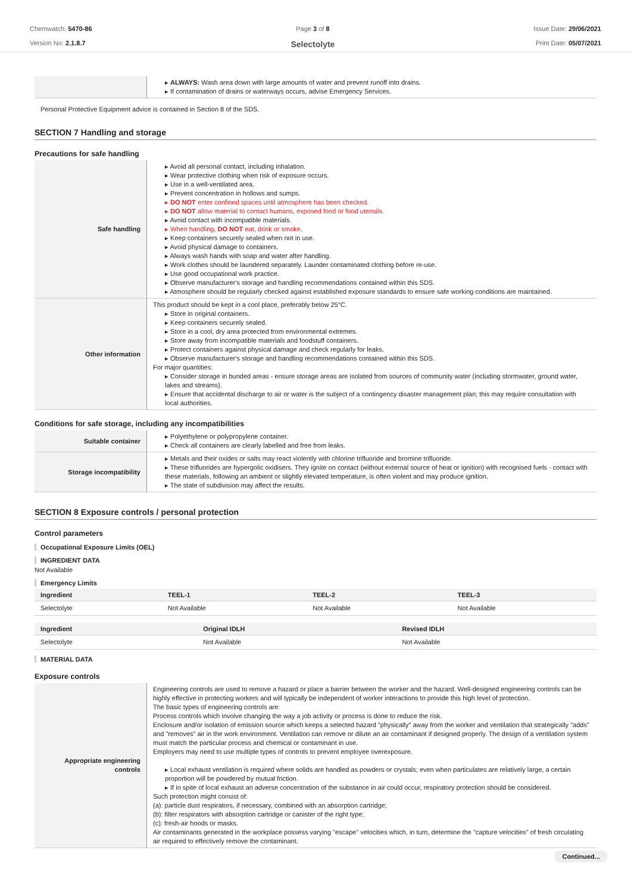Chemwatch: 5470-86
Version No: 2.1.8.7
Page 3 of 8
Selectolyte
Issue Date: 29/06/2021
Print Date: 05/07/2021
| | ▸ ALWAYS: Wash area down with large amounts of water and prevent runoff into drains. ▸ If contamination of drains or waterways occurs, advise Emergency Services. |
Personal Protective Equipment advice is contained in Section 8 of the SDS.
SECTION 7 Handling and storage
Precautions for safe handling
| Safe handling | ▸ Avoid all personal contact, including inhalation. ▸ Wear protective clothing when risk of exposure occurs. ▸ Use in a well-ventilated area. ▸ Prevent concentration in hollows and sumps. ▸ DO NOT enter confined spaces until atmosphere has been checked. ▸ DO NOT allow material to contact humans, exposed food or food utensils. ▸ Avoid contact with incompatible materials. ▸ When handling, DO NOT eat, drink or smoke. ▸ Keep containers securely sealed when not in use. ▸ Avoid physical damage to containers. ▸ Always wash hands with soap and water after handling. ▸ Work clothes should be laundered separately. Launder contaminated clothing before re-use. ▸ Use good occupational work practice. ▸ Observe manufacturer's storage and handling recommendations contained within this SDS. ▸ Atmosphere should be regularly checked against established exposure standards to ensure safe working conditions are maintained. |
| Other information | This product should be kept in a cool place, preferably below 25°C. ▸ Store in original containers. ▸ Keep containers securely sealed. ▸ Store in a cool, dry area protected from environmental extremes. ▸ Store away from incompatible materials and foodstuff containers. ▸ Protect containers against physical damage and check regularly for leaks. ▸ Observe manufacturer's storage and handling recommendations contained within this SDS. For major quantities: ▸ Consider storage in bunded areas - ensure storage areas are isolated from sources of community water (including stormwater, ground water, lakes and streams}. ▸ Ensure that accidental discharge to air or water is the subject of a contingency disaster management plan; this may require consultation with local authorities. |
Conditions for safe storage, including any incompatibilities
| Suitable container | ▸ Polyethylene or polypropylene container. ▸ Check all containers are clearly labelled and free from leaks. |
| Storage incompatibility | ▸ Metals and their oxides or salts may react violently with chlorine trifluoride and bromine trifluoride. ▸ These trifluorides are hypergolic oxidisers. They ignite on contact (without external source of heat or ignition) with recognised fuels - contact with these materials, following an ambient or slightly elevated temperature, is often violent and may produce ignition. ▸ The state of subdivision may affect the results. |
SECTION 8 Exposure controls / personal protection
Control parameters
Occupational Exposure Limits (OEL)
INGREDIENT DATA
Not Available
Emergency Limits
| Ingredient | TEEL-1 | TEEL-2 | TEEL-3 |
| --- | --- | --- | --- |
| Selectolyte | Not Available | Not Available | Not Available |
| Ingredient | Original IDLH | Revised IDLH |
| --- | --- | --- |
| Selectolyte | Not Available | Not Available |
MATERIAL DATA
Exposure controls
| Appropriate engineering controls | Engineering controls are used to remove a hazard or place a barrier between the worker and the hazard. Well-designed engineering controls can be highly effective in protecting workers and will typically be independent of worker interactions to provide this high level of protection. The basic types of engineering controls are: Process controls which involve changing the way a job activity or process is done to reduce the risk. Enclosure and/or isolation of emission source which keeps a selected hazard "physically" away from the worker and ventilation that strategically "adds" and "removes" air in the work environment. Ventilation can remove or dilute an air contaminant if designed properly. The design of a ventilation system must match the particular process and chemical or contaminant in use. Employers may need to use multiple types of controls to prevent employee overexposure. ▸ Local exhaust ventilation is required where solids are handled as powders or crystals; even when particulates are relatively large, a certain proportion will be powdered by mutual friction. ▸ If in spite of local exhaust an adverse concentration of the substance in air could occur, respiratory protection should be considered. Such protection might consist of: (a): particle dust respirators, if necessary, combined with an absorption cartridge; (b): filter respirators with absorption cartridge or canister of the right type; (c): fresh-air hoods or masks. Air contaminants generated in the workplace possess varying "escape" velocities which, in turn, determine the "capture velocities" of fresh circulating air required to effectively remove the contaminant. |
Continued...